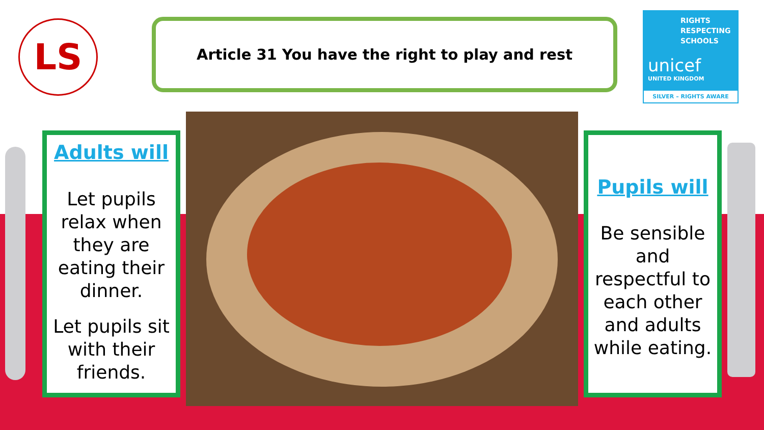LS Article 31 You have the right to play and rest
RIGHTS RESPECTING SCHOOLS
unicef
UNITED KINGDOM
SILVER – RIGHTS AWARE
Adults will
Let pupils relax when they are eating their dinner.
Let pupils sit with their friends.
Pupils will
Be sensible and respectful to each other and adults while eating.